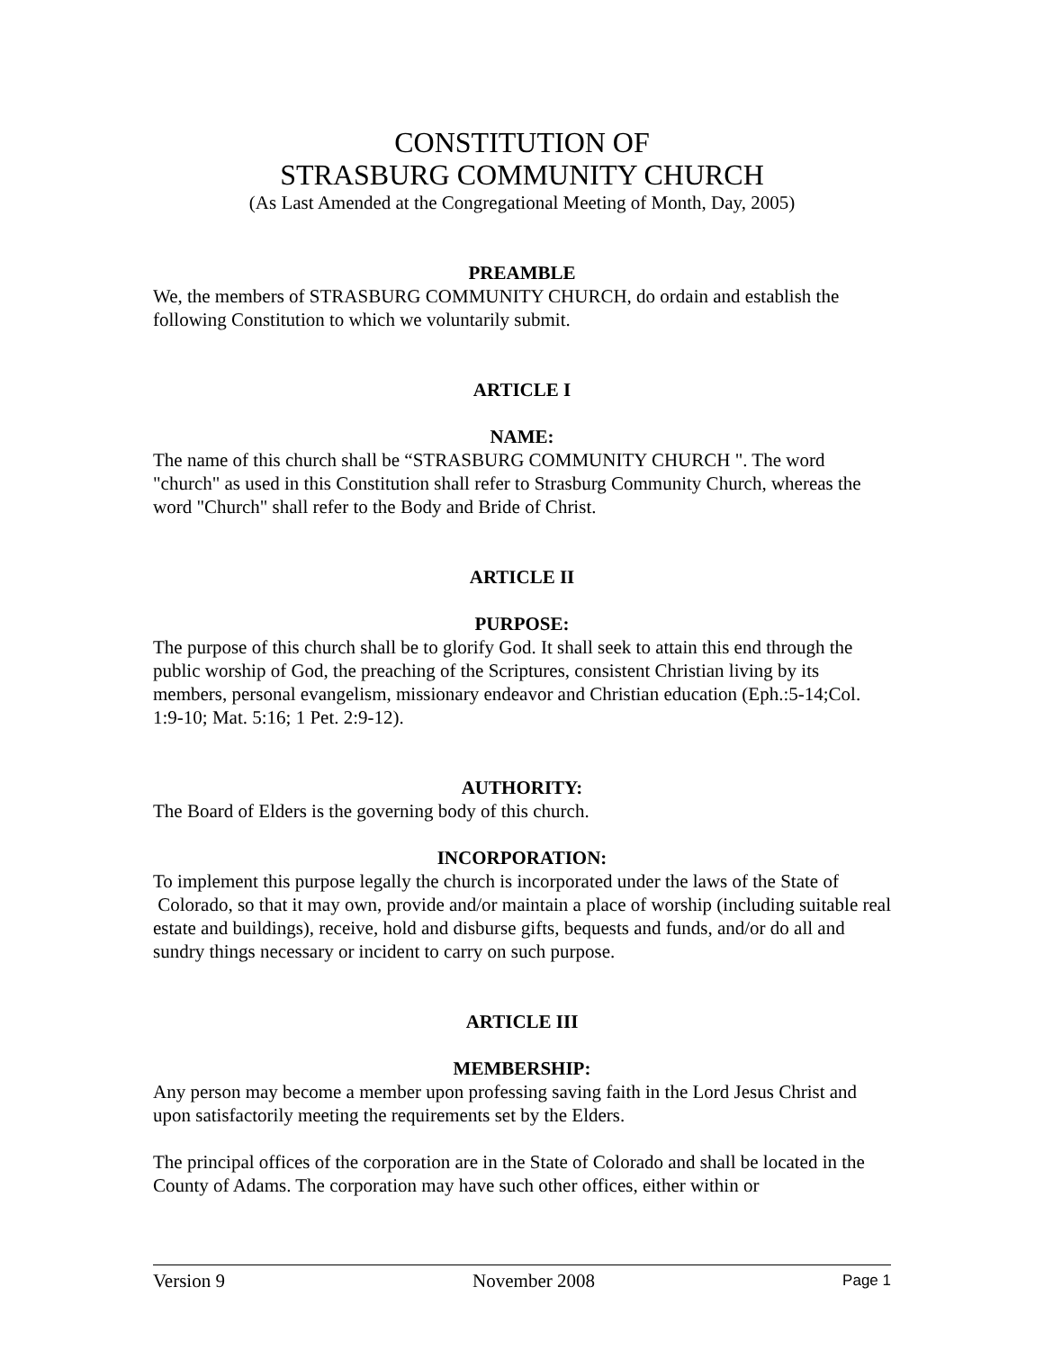CONSTITUTION OF
STRASBURG COMMUNITY CHURCH
(As Last Amended at the Congregational Meeting of Month, Day, 2005)
PREAMBLE
We, the members of STRASBURG COMMUNITY CHURCH, do ordain and establish the following Constitution to which we voluntarily submit.
ARTICLE I
NAME:
The name of this church shall be “STRASBURG COMMUNITY CHURCH ". The word "church" as used in this Constitution shall refer to Strasburg Community Church, whereas the word "Church" shall refer to the Body and Bride of Christ.
ARTICLE II
PURPOSE:
The purpose of this church shall be to glorify God. It shall seek to attain this end through the public worship of God, the preaching of the Scriptures, consistent Christian living by its members, personal evangelism, missionary endeavor and Christian education (Eph.:5-14;Col. 1:9-10; Mat. 5:16; 1 Pet. 2:9-12).
AUTHORITY:
The Board of Elders is the governing body of this church.
INCORPORATION:
To implement this purpose legally the church is incorporated under the laws of the State of Colorado, so that it may own, provide and/or maintain a place of worship (including suitable real estate and buildings), receive, hold and disburse gifts, bequests and funds, and/or do all and sundry things necessary or incident to carry on such purpose.
ARTICLE III
MEMBERSHIP:
Any person may become a member upon professing saving faith in the Lord Jesus Christ and upon satisfactorily meeting the requirements set by the Elders.
The principal offices of the corporation are in the State of Colorado and shall be located in the County of Adams. The corporation may have such other offices, either within or
Version 9 November 2008 Page 1